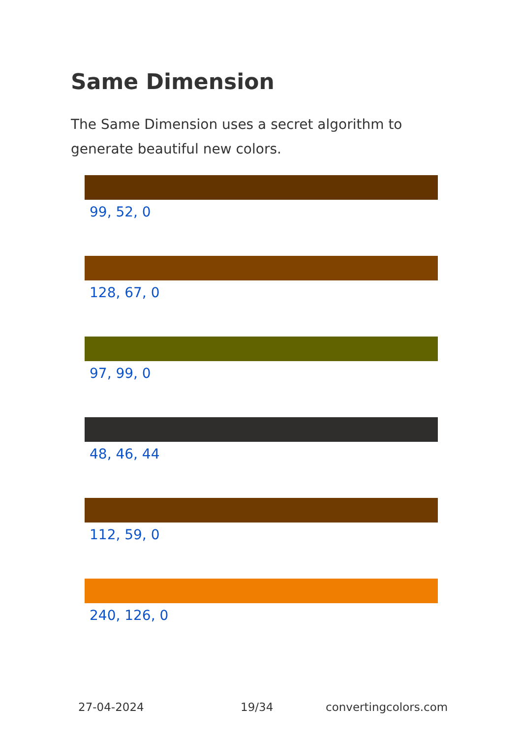Same Dimension
The Same Dimension uses a secret algorithm to generate beautiful new colors.
99, 52, 0
128, 67, 0
97, 99, 0
48, 46, 44
112, 59, 0
240, 126, 0
27-04-2024 19/34 convertingcolors.com